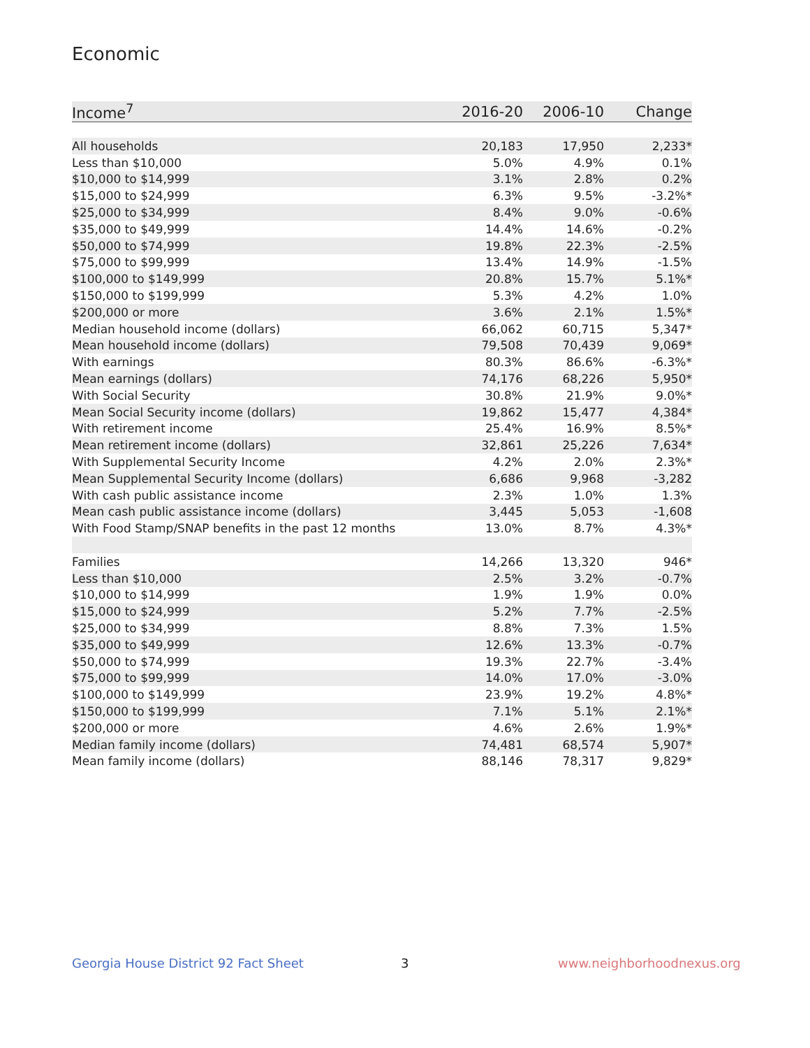Economic
| Income<sup>7</sup> | 2016-20 | 2006-10 | Change |
| --- | --- | --- | --- |
| All households | 20,183 | 17,950 | 2,233* |
| Less than $10,000 | 5.0% | 4.9% | 0.1% |
| $10,000 to $14,999 | 3.1% | 2.8% | 0.2% |
| $15,000 to $24,999 | 6.3% | 9.5% | -3.2%* |
| $25,000 to $34,999 | 8.4% | 9.0% | -0.6% |
| $35,000 to $49,999 | 14.4% | 14.6% | -0.2% |
| $50,000 to $74,999 | 19.8% | 22.3% | -2.5% |
| $75,000 to $99,999 | 13.4% | 14.9% | -1.5% |
| $100,000 to $149,999 | 20.8% | 15.7% | 5.1%* |
| $150,000 to $199,999 | 5.3% | 4.2% | 1.0% |
| $200,000 or more | 3.6% | 2.1% | 1.5%* |
| Median household income (dollars) | 66,062 | 60,715 | 5,347* |
| Mean household income (dollars) | 79,508 | 70,439 | 9,069* |
| With earnings | 80.3% | 86.6% | -6.3%* |
| Mean earnings (dollars) | 74,176 | 68,226 | 5,950* |
| With Social Security | 30.8% | 21.9% | 9.0%* |
| Mean Social Security income (dollars) | 19,862 | 15,477 | 4,384* |
| With retirement income | 25.4% | 16.9% | 8.5%* |
| Mean retirement income (dollars) | 32,861 | 25,226 | 7,634* |
| With Supplemental Security Income | 4.2% | 2.0% | 2.3%* |
| Mean Supplemental Security Income (dollars) | 6,686 | 9,968 | -3,282 |
| With cash public assistance income | 2.3% | 1.0% | 1.3% |
| Mean cash public assistance income (dollars) | 3,445 | 5,053 | -1,608 |
| With Food Stamp/SNAP benefits in the past 12 months | 13.0% | 8.7% | 4.3%* |
| Families | 14,266 | 13,320 | 946* |
| Less than $10,000 | 2.5% | 3.2% | -0.7% |
| $10,000 to $14,999 | 1.9% | 1.9% | 0.0% |
| $15,000 to $24,999 | 5.2% | 7.7% | -2.5% |
| $25,000 to $34,999 | 8.8% | 7.3% | 1.5% |
| $35,000 to $49,999 | 12.6% | 13.3% | -0.7% |
| $50,000 to $74,999 | 19.3% | 22.7% | -3.4% |
| $75,000 to $99,999 | 14.0% | 17.0% | -3.0% |
| $100,000 to $149,999 | 23.9% | 19.2% | 4.8%* |
| $150,000 to $199,999 | 7.1% | 5.1% | 2.1%* |
| $200,000 or more | 4.6% | 2.6% | 1.9%* |
| Median family income (dollars) | 74,481 | 68,574 | 5,907* |
| Mean family income (dollars) | 88,146 | 78,317 | 9,829* |
Georgia House District 92 Fact Sheet
3 www.neighborhoodnexus.org